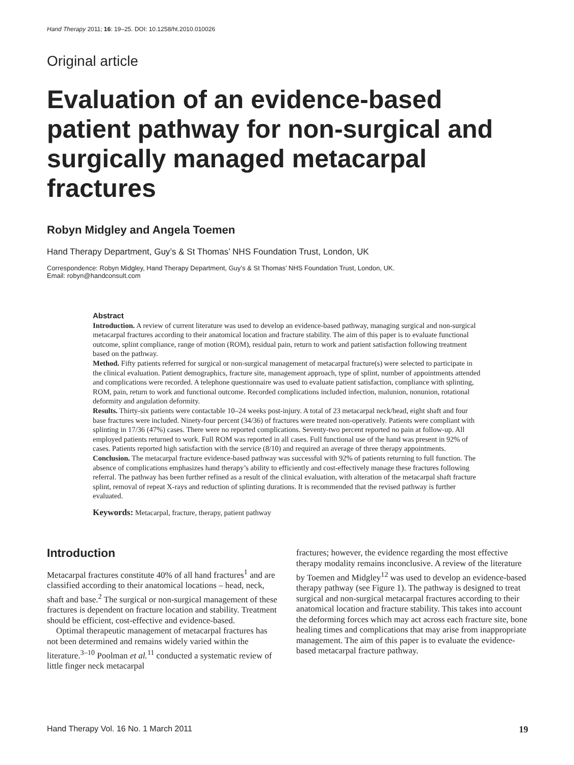Hand Therapy 2011; 16: 19–25. DOI: 10.1258/ht.2010.010026
Original article
Evaluation of an evidence-based patient pathway for non-surgical and surgically managed metacarpal fractures
Robyn Midgley and Angela Toemen
Hand Therapy Department, Guy’s & St Thomas’ NHS Foundation Trust, London, UK
Correspondence: Robyn Midgley, Hand Therapy Department, Guy’s & St Thomas’ NHS Foundation Trust, London, UK.
Email: robyn@handconsult.com
Abstract
Introduction. A review of current literature was used to develop an evidence-based pathway, managing surgical and non-surgical metacarpal fractures according to their anatomical location and fracture stability. The aim of this paper is to evaluate functional outcome, splint compliance, range of motion (ROM), residual pain, return to work and patient satisfaction following treatment based on the pathway.
Method. Fifty patients referred for surgical or non-surgical management of metacarpal fracture(s) were selected to participate in the clinical evaluation. Patient demographics, fracture site, management approach, type of splint, number of appointments attended and complications were recorded. A telephone questionnaire was used to evaluate patient satisfaction, compliance with splinting, ROM, pain, return to work and functional outcome. Recorded complications included infection, malunion, nonunion, rotational deformity and angulation deformity.
Results. Thirty-six patients were contactable 10–24 weeks post-injury. A total of 23 metacarpal neck/head, eight shaft and four base fractures were included. Ninety-four percent (34/36) of fractures were treated non-operatively. Patients were compliant with splinting in 17/36 (47%) cases. There were no reported complications. Seventy-two percent reported no pain at follow-up. All employed patients returned to work. Full ROM was reported in all cases. Full functional use of the hand was present in 92% of cases. Patients reported high satisfaction with the service (8/10) and required an average of three therapy appointments.
Conclusion. The metacarpal fracture evidence-based pathway was successful with 92% of patients returning to full function. The absence of complications emphasizes hand therapy’s ability to efficiently and cost-effectively manage these fractures following referral. The pathway has been further refined as a result of the clinical evaluation, with alteration of the metacarpal shaft fracture splint, removal of repeat X-rays and reduction of splinting durations. It is recommended that the revised pathway is further evaluated.
Keywords: Metacarpal, fracture, therapy, patient pathway
Introduction
Metacarpal fractures constitute 40% of all hand fractures<sup>1</sup> and are classified according to their anatomical locations – head, neck, shaft and base.<sup>2</sup> The surgical or non-surgical management of these fractures is dependent on fracture location and stability. Treatment should be efficient, cost-effective and evidence-based.
Optimal therapeutic management of metacarpal fractures has not been determined and remains widely varied within the literature.<sup>3–10</sup> Poolman et al.<sup>11</sup> conducted a systematic review of little finger neck metacarpal
fractures; however, the evidence regarding the most effective therapy modality remains inconclusive. A review of the literature by Toemen and Midgley<sup>12</sup> was used to develop an evidence-based therapy pathway (see Figure 1). The pathway is designed to treat surgical and non-surgical metacarpal fractures according to their anatomical location and fracture stability. This takes into account the deforming forces which may act across each fracture site, bone healing times and complications that may arise from inappropriate management. The aim of this paper is to evaluate the evidence-based metacarpal fracture pathway.
Hand Therapy Vol. 16 No. 1 March 2011 19